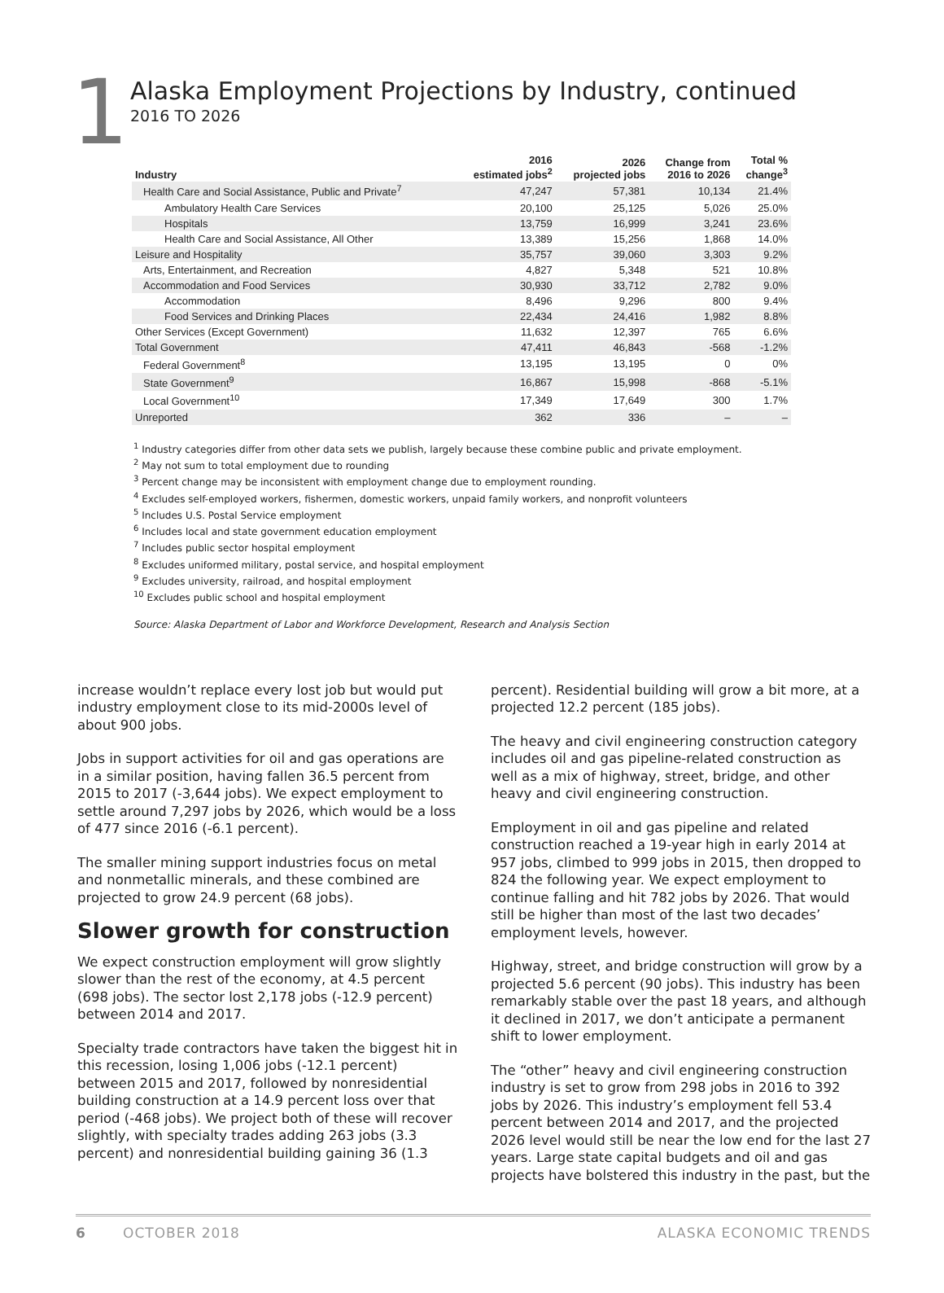1
Alaska Employment Projections by Industry, continued
2016 TO 2026
| Industry | 2016 estimated jobs<sup>2</sup> | 2026 projected jobs | Change from 2016 to 2026 | Total % change<sup>3</sup> |
| --- | --- | --- | --- | --- |
| Health Care and Social Assistance, Public and Private<sup>7</sup> | 47,247 | 57,381 | 10,134 | 21.4% |
| Ambulatory Health Care Services | 20,100 | 25,125 | 5,026 | 25.0% |
| Hospitals | 13,759 | 16,999 | 3,241 | 23.6% |
| Health Care and Social Assistance, All Other | 13,389 | 15,256 | 1,868 | 14.0% |
| Leisure and Hospitality | 35,757 | 39,060 | 3,303 | 9.2% |
| Arts, Entertainment, and Recreation | 4,827 | 5,348 | 521 | 10.8% |
| Accommodation and Food Services | 30,930 | 33,712 | 2,782 | 9.0% |
| Accommodation | 8,496 | 9,296 | 800 | 9.4% |
| Food Services and Drinking Places | 22,434 | 24,416 | 1,982 | 8.8% |
| Other Services (Except Government) | 11,632 | 12,397 | 765 | 6.6% |
| Total Government | 47,411 | 46,843 | -568 | -1.2% |
| Federal Government<sup>8</sup> | 13,195 | 13,195 | 0 | 0% |
| State Government<sup>9</sup> | 16,867 | 15,998 | -868 | -5.1% |
| Local Government<sup>10</sup> | 17,349 | 17,649 | 300 | 1.7% |
| Unreported | 362 | 336 | – | – |
<sup>1</sup> Industry categories differ from other data sets we publish, largely because these combine public and private employment.
<sup>2</sup> May not sum to total employment due to rounding
<sup>3</sup> Percent change may be inconsistent with employment change due to employment rounding.
<sup>4</sup> Excludes self-employed workers, fishermen, domestic workers, unpaid family workers, and nonprofit volunteers
<sup>5</sup> Includes U.S. Postal Service employment
<sup>6</sup> Includes local and state government education employment
<sup>7</sup> Includes public sector hospital employment
<sup>8</sup> Excludes uniformed military, postal service, and hospital employment
<sup>9</sup> Excludes university, railroad, and hospital employment
<sup>10</sup> Excludes public school and hospital employment
Source: Alaska Department of Labor and Workforce Development, Research and Analysis Section
increase wouldn’t replace every lost job but would put industry employment close to its mid-2000s level of about 900 jobs.
Jobs in support activities for oil and gas operations are in a similar position, having fallen 36.5 percent from 2015 to 2017 (-3,644 jobs). We expect employment to settle around 7,297 jobs by 2026, which would be a loss of 477 since 2016 (-6.1 percent).
The smaller mining support industries focus on metal and nonmetallic minerals, and these combined are projected to grow 24.9 percent (68 jobs).
Slower growth for construction
We expect construction employment will grow slightly slower than the rest of the economy, at 4.5 percent (698 jobs). The sector lost 2,178 jobs (-12.9 percent) between 2014 and 2017.
Specialty trade contractors have taken the biggest hit in this recession, losing 1,006 jobs (-12.1 percent) between 2015 and 2017, followed by nonresidential building construction at a 14.9 percent loss over that period (-468 jobs). We project both of these will recover slightly, with specialty trades adding 263 jobs (3.3 percent) and nonresidential building gaining 36 (1.3
percent). Residential building will grow a bit more, at a projected 12.2 percent (185 jobs).
The heavy and civil engineering construction category includes oil and gas pipeline-related construction as well as a mix of highway, street, bridge, and other heavy and civil engineering construction.
Employment in oil and gas pipeline and related construction reached a 19-year high in early 2014 at 957 jobs, climbed to 999 jobs in 2015, then dropped to 824 the following year. We expect employment to continue falling and hit 782 jobs by 2026. That would still be higher than most of the last two decades’ employment levels, however.
Highway, street, and bridge construction will grow by a projected 5.6 percent (90 jobs). This industry has been remarkably stable over the past 18 years, and although it declined in 2017, we don’t anticipate a permanent shift to lower employment.
The “other” heavy and civil engineering construction industry is set to grow from 298 jobs in 2016 to 392 jobs by 2026. This industry’s employment fell 53.4 percent between 2014 and 2017, and the projected 2026 level would still be near the low end for the last 27 years. Large state capital budgets and oil and gas projects have bolstered this industry in the past, but the
6 OCTOBER 2018 ALASKA ECONOMIC TRENDS